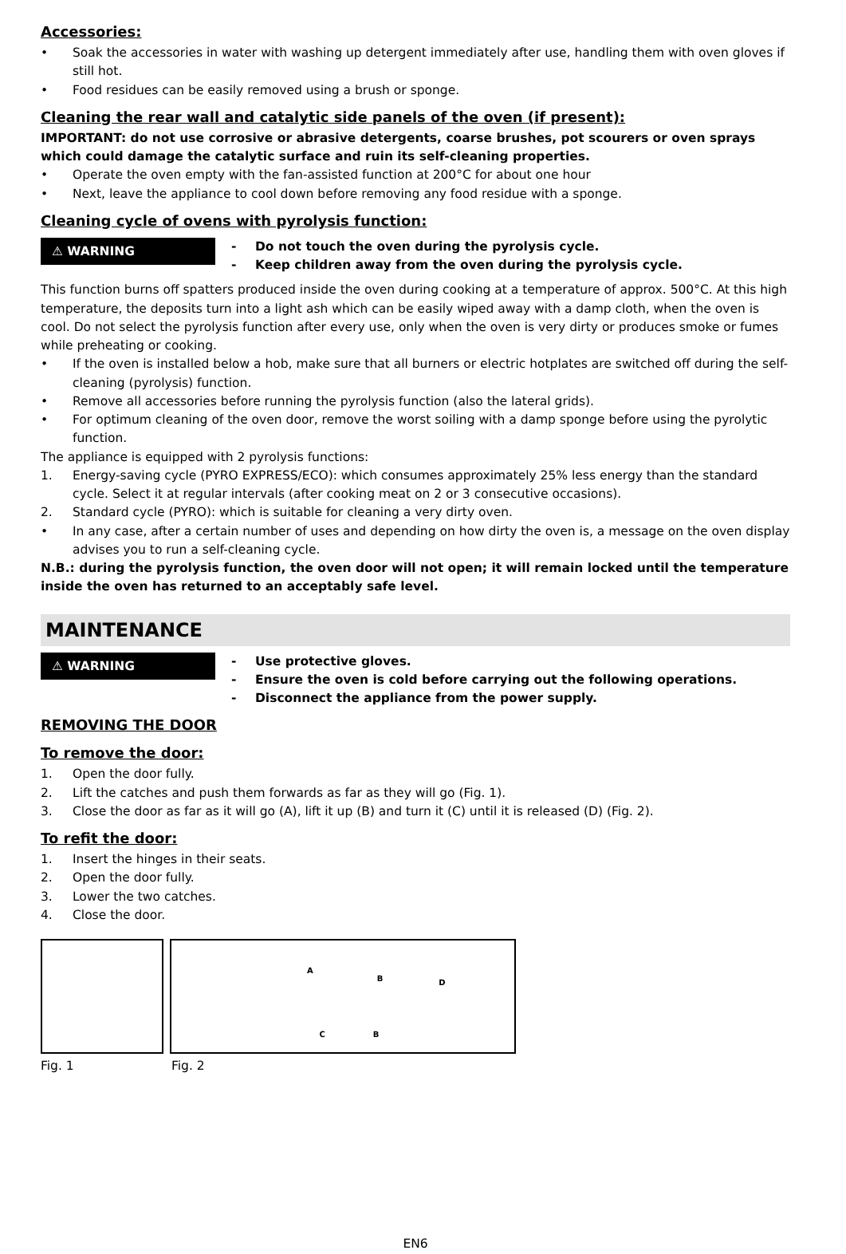Accessories:
• Soak the accessories in water with washing up detergent immediately after use, handling them with oven gloves if still hot.
• Food residues can be easily removed using a brush or sponge.
Cleaning the rear wall and catalytic side panels of the oven (if present):
IMPORTANT: do not use corrosive or abrasive detergents, coarse brushes, pot scourers or oven sprays which could damage the catalytic surface and ruin its self-cleaning properties.
• Operate the oven empty with the fan-assisted function at 200°C for about one hour
• Next, leave the appliance to cool down before removing any food residue with a sponge.
Cleaning cycle of ovens with pyrolysis function:
⚠ WARNING
- Do not touch the oven during the pyrolysis cycle.
- Keep children away from the oven during the pyrolysis cycle.
This function burns off spatters produced inside the oven during cooking at a temperature of approx. 500°C. At this high temperature, the deposits turn into a light ash which can be easily wiped away with a damp cloth, when the oven is cool. Do not select the pyrolysis function after every use, only when the oven is very dirty or produces smoke or fumes while preheating or cooking.
• If the oven is installed below a hob, make sure that all burners or electric hotplates are switched off during the self-cleaning (pyrolysis) function.
• Remove all accessories before running the pyrolysis function (also the lateral grids).
• For optimum cleaning of the oven door, remove the worst soiling with a damp sponge before using the pyrolytic function.
The appliance is equipped with 2 pyrolysis functions:
1. Energy-saving cycle (PYRO EXPRESS/ECO): which consumes approximately 25% less energy than the standard cycle. Select it at regular intervals (after cooking meat on 2 or 3 consecutive occasions).
2. Standard cycle (PYRO): which is suitable for cleaning a very dirty oven.
• In any case, after a certain number of uses and depending on how dirty the oven is, a message on the oven display advises you to run a self-cleaning cycle.
N.B.: during the pyrolysis function, the oven door will not open; it will remain locked until the temperature inside the oven has returned to an acceptably safe level.
MAINTENANCE
⚠ WARNING
- Use protective gloves.
- Ensure the oven is cold before carrying out the following operations.
- Disconnect the appliance from the power supply.
REMOVING THE DOOR
To remove the door:
1. Open the door fully.
2. Lift the catches and push them forwards as far as they will go (Fig. 1).
3. Close the door as far as it will go (A), lift it up (B) and turn it (C) until it is released (D) (Fig. 2).
To refit the door:
1. Insert the hinges in their seats.
2. Open the door fully.
3. Lower the two catches.
4. Close the door.
ABCBD
Fig. 1 Fig. 2
EN6